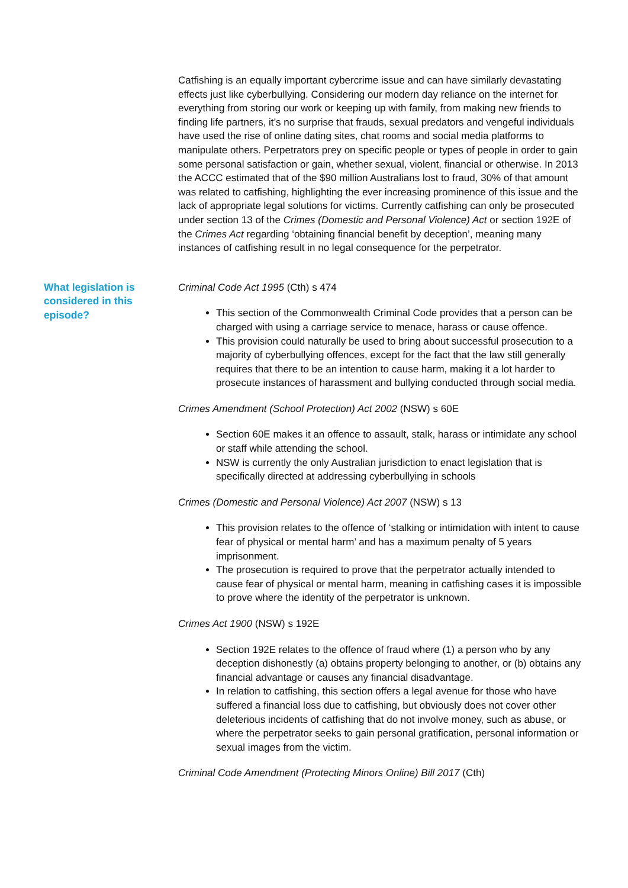Catfishing is an equally important cybercrime issue and can have similarly devastating effects just like cyberbullying. Considering our modern day reliance on the internet for everything from storing our work or keeping up with family, from making new friends to finding life partners, it’s no surprise that frauds, sexual predators and vengeful individuals have used the rise of online dating sites, chat rooms and social media platforms to manipulate others. Perpetrators prey on specific people or types of people in order to gain some personal satisfaction or gain, whether sexual, violent, financial or otherwise. In 2013 the ACCC estimated that of the $90 million Australians lost to fraud, 30% of that amount was related to catfishing, highlighting the ever increasing prominence of this issue and the lack of appropriate legal solutions for victims. Currently catfishing can only be prosecuted under section 13 of the Crimes (Domestic and Personal Violence) Act or section 192E of the Crimes Act regarding ‘obtaining financial benefit by deception’, meaning many instances of catfishing result in no legal consequence for the perpetrator.
What legislation is considered in this episode?
Criminal Code Act 1995 (Cth) s 474
This section of the Commonwealth Criminal Code provides that a person can be charged with using a carriage service to menace, harass or cause offence.
This provision could naturally be used to bring about successful prosecution to a majority of cyberbullying offences, except for the fact that the law still generally requires that there to be an intention to cause harm, making it a lot harder to prosecute instances of harassment and bullying conducted through social media.
Crimes Amendment (School Protection) Act 2002 (NSW) s 60E
Section 60E makes it an offence to assault, stalk, harass or intimidate any school or staff while attending the school.
NSW is currently the only Australian jurisdiction to enact legislation that is specifically directed at addressing cyberbullying in schools
Crimes (Domestic and Personal Violence) Act 2007 (NSW) s 13
This provision relates to the offence of ‘stalking or intimidation with intent to cause fear of physical or mental harm’ and has a maximum penalty of 5 years imprisonment.
The prosecution is required to prove that the perpetrator actually intended to cause fear of physical or mental harm, meaning in catfishing cases it is impossible to prove where the identity of the perpetrator is unknown.
Crimes Act 1900 (NSW) s 192E
Section 192E relates to the offence of fraud where (1) a person who by any deception dishonestly (a) obtains property belonging to another, or (b) obtains any financial advantage or causes any financial disadvantage.
In relation to catfishing, this section offers a legal avenue for those who have suffered a financial loss due to catfishing, but obviously does not cover other deleterious incidents of catfishing that do not involve money, such as abuse, or where the perpetrator seeks to gain personal gratification, personal information or sexual images from the victim.
Criminal Code Amendment (Protecting Minors Online) Bill 2017 (Cth)